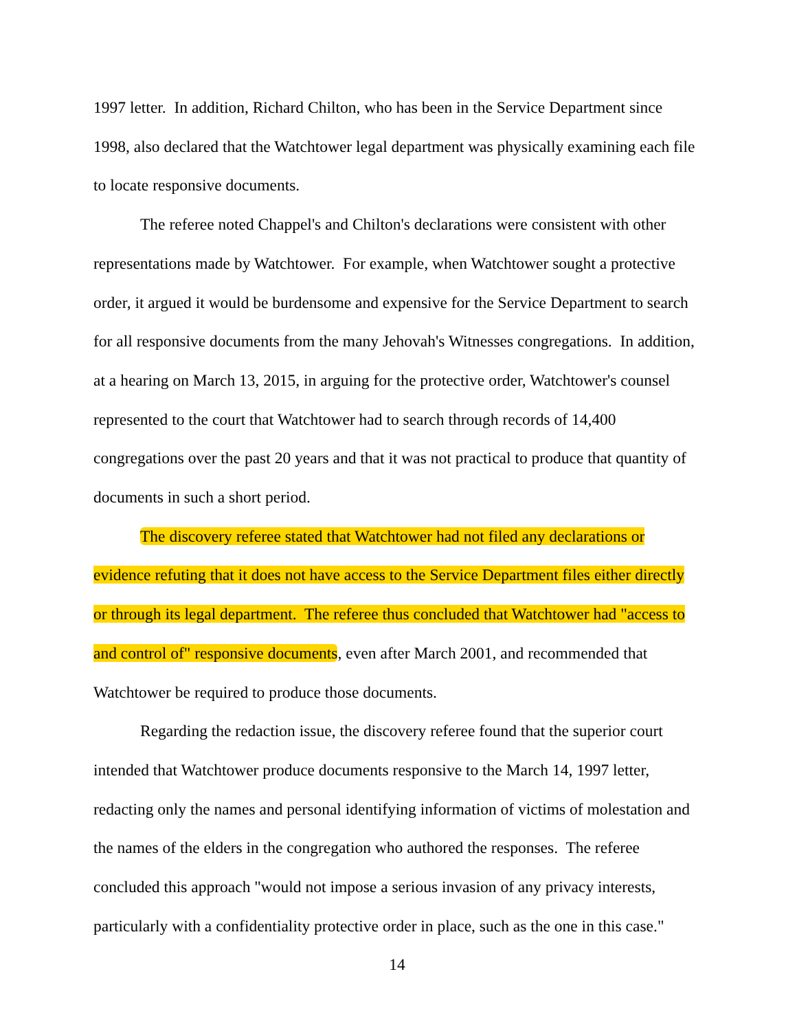1997 letter. In addition, Richard Chilton, who has been in the Service Department since 1998, also declared that the Watchtower legal department was physically examining each file to locate responsive documents.
The referee noted Chappel's and Chilton's declarations were consistent with other representations made by Watchtower. For example, when Watchtower sought a protective order, it argued it would be burdensome and expensive for the Service Department to search for all responsive documents from the many Jehovah's Witnesses congregations. In addition, at a hearing on March 13, 2015, in arguing for the protective order, Watchtower's counsel represented to the court that Watchtower had to search through records of 14,400 congregations over the past 20 years and that it was not practical to produce that quantity of documents in such a short period.
The discovery referee stated that Watchtower had not filed any declarations or evidence refuting that it does not have access to the Service Department files either directly or through its legal department. The referee thus concluded that Watchtower had "access to and control of" responsive documents, even after March 2001, and recommended that Watchtower be required to produce those documents.
Regarding the redaction issue, the discovery referee found that the superior court intended that Watchtower produce documents responsive to the March 14, 1997 letter, redacting only the names and personal identifying information of victims of molestation and the names of the elders in the congregation who authored the responses. The referee concluded this approach "would not impose a serious invasion of any privacy interests, particularly with a confidentiality protective order in place, such as the one in this case."
14